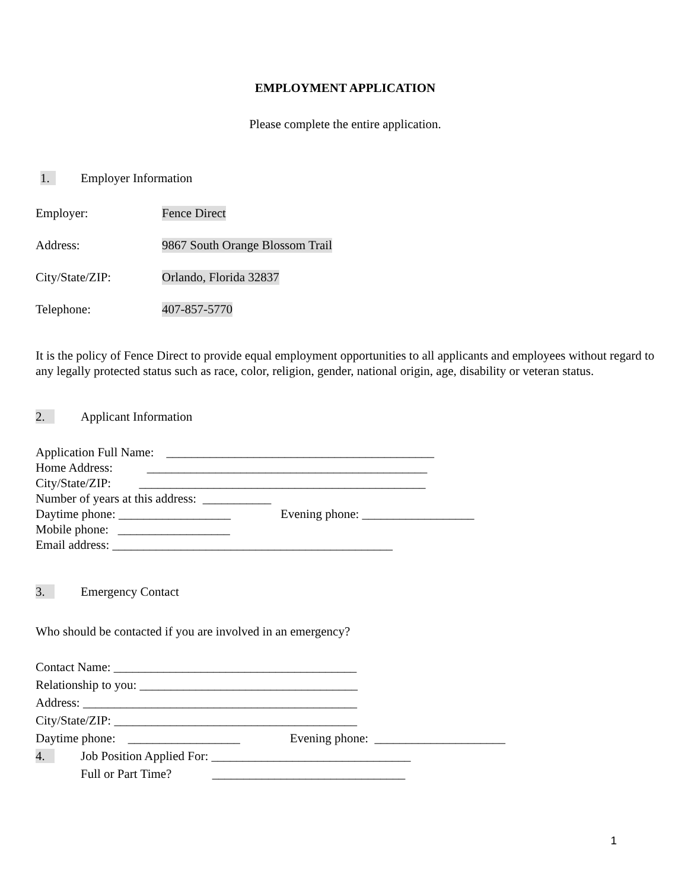EMPLOYMENT APPLICATION
Please complete the entire application.
1. Employer Information
Employer: Fence Direct
Address: 9867 South Orange Blossom Trail
City/State/ZIP: Orlando, Florida 32837
Telephone: 407-857-5770
It is the policy of Fence Direct to provide equal employment opportunities to all applicants and employees without regard to any legally protected status such as race, color, religion, gender, national origin, age, disability or veteran status.
2. Applicant Information
Application Full Name: ___________________________________________
Home Address: _____________________________________________
City/State/ZIP: ______________________________________________
Number of years at this address: ___________
Daytime phone: __________________ Evening phone: __________________
Mobile phone: __________________
Email address: _____________________________________________
3. Emergency Contact
Who should be contacted if you are involved in an emergency?
Contact Name: _______________________________________
Relationship to you: ___________________________________
Address: ____________________________________________
City/State/ZIP: _______________________________________
Daytime phone: __________________ Evening phone: _____________________
4. Job Position Applied For: ________________________________
Full or Part Time? _______________________________
1